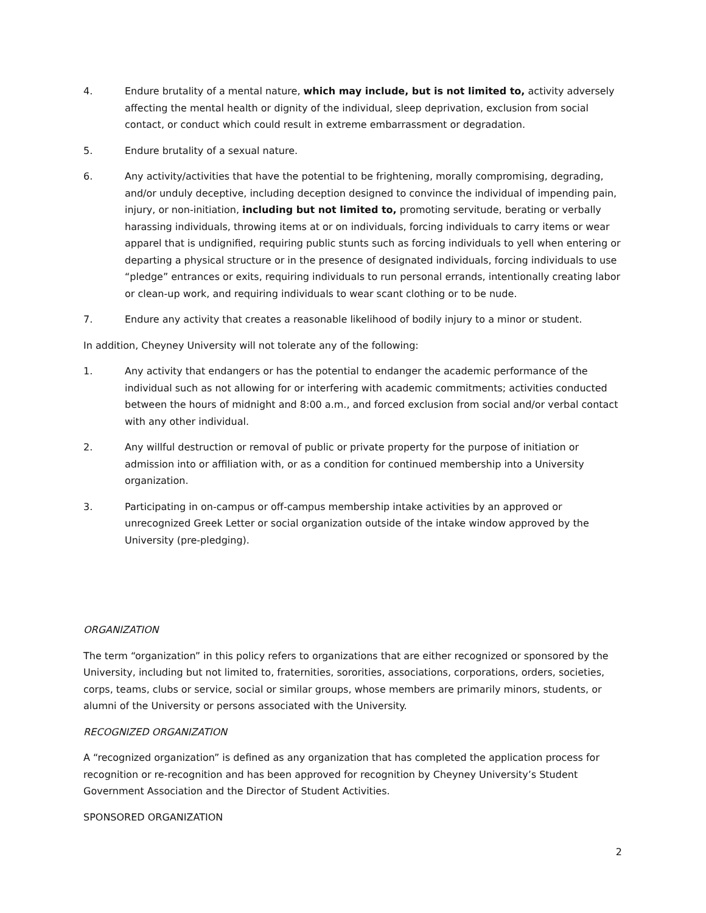4. Endure brutality of a mental nature, which may include, but is not limited to, activity adversely affecting the mental health or dignity of the individual, sleep deprivation, exclusion from social contact, or conduct which could result in extreme embarrassment or degradation.
5. Endure brutality of a sexual nature.
6. Any activity/activities that have the potential to be frightening, morally compromising, degrading, and/or unduly deceptive, including deception designed to convince the individual of impending pain, injury, or non-initiation, including but not limited to, promoting servitude, berating or verbally harassing individuals, throwing items at or on individuals, forcing individuals to carry items or wear apparel that is undignified, requiring public stunts such as forcing individuals to yell when entering or departing a physical structure or in the presence of designated individuals, forcing individuals to use “pledge” entrances or exits, requiring individuals to run personal errands, intentionally creating labor or clean-up work, and requiring individuals to wear scant clothing or to be nude.
7. Endure any activity that creates a reasonable likelihood of bodily injury to a minor or student.
In addition, Cheyney University will not tolerate any of the following:
1. Any activity that endangers or has the potential to endanger the academic performance of the individual such as not allowing for or interfering with academic commitments; activities conducted between the hours of midnight and 8:00 a.m., and forced exclusion from social and/or verbal contact with any other individual.
2. Any willful destruction or removal of public or private property for the purpose of initiation or admission into or affiliation with, or as a condition for continued membership into a University organization.
3. Participating in on-campus or off-campus membership intake activities by an approved or unrecognized Greek Letter or social organization outside of the intake window approved by the University (pre-pledging).
ORGANIZATION
The term “organization” in this policy refers to organizations that are either recognized or sponsored by the University, including but not limited to, fraternities, sororities, associations, corporations, orders, societies, corps, teams, clubs or service, social or similar groups, whose members are primarily minors, students, or alumni of the University or persons associated with the University.
RECOGNIZED ORGANIZATION
A “recognized organization” is defined as any organization that has completed the application process for recognition or re-recognition and has been approved for recognition by Cheyney University’s Student Government Association and the Director of Student Activities.
SPONSORED ORGANIZATION
2